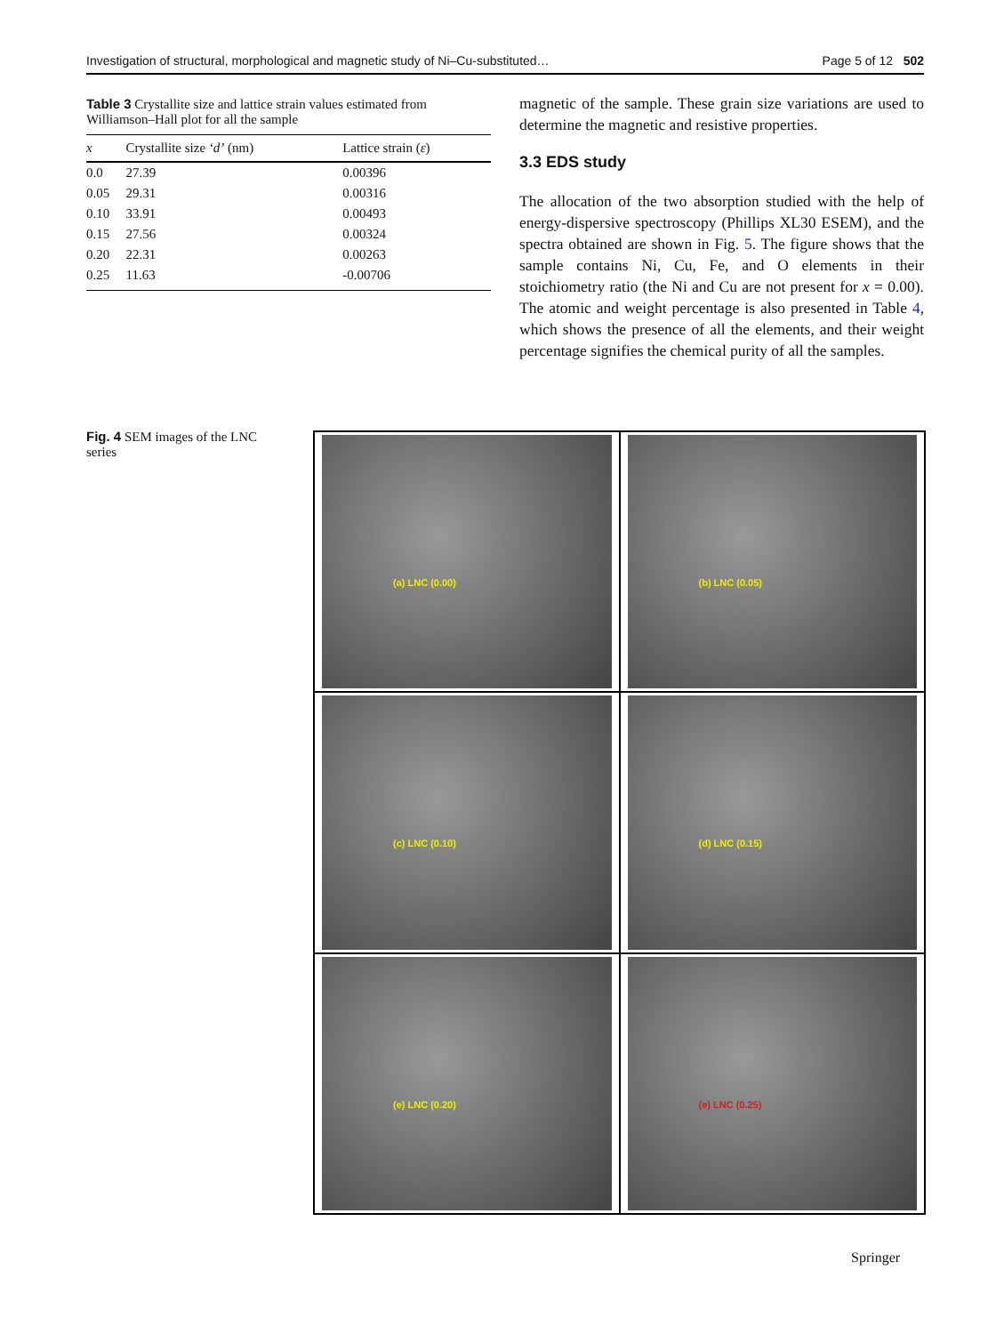Investigation of structural, morphological and magnetic study of Ni–Cu-substituted… Page 5 of 12 502
Table 3 Crystallite size and lattice strain values estimated from Williamson–Hall plot for all the sample
| x | Crystallite size ‘d’ (nm) | Lattice strain ( ε ) |
| --- | --- | --- |
| 0.0 | 27.39 | 0.00396 |
| 0.05 | 29.31 | 0.00316 |
| 0.10 | 33.91 | 0.00493 |
| 0.15 | 27.56 | 0.00324 |
| 0.20 | 22.31 | 0.00263 |
| 0.25 | 11.63 | -0.00706 |
magnetic of the sample. These grain size variations are used to determine the magnetic and resistive properties.
3.3 EDS study
The allocation of the two absorption studied with the help of energy-dispersive spectroscopy (Phillips XL30 ESEM), and the spectra obtained are shown in Fig. 5. The figure shows that the sample contains Ni, Cu, Fe, and O elements in their stoichiometry ratio (the Ni and Cu are not present for x = 0.00). The atomic and weight percentage is also presented in Table 4, which shows the presence of all the elements, and their weight percentage signifies the chemical purity of all the samples.
Fig. 4 SEM images of the LNC series
(a) LNC (0.00)
(b) LNC (0.05)
(c) LNC (0.10)
(d) LNC (0.15)
(e) LNC (0.20)
(e) LNC (0.25)
Springer